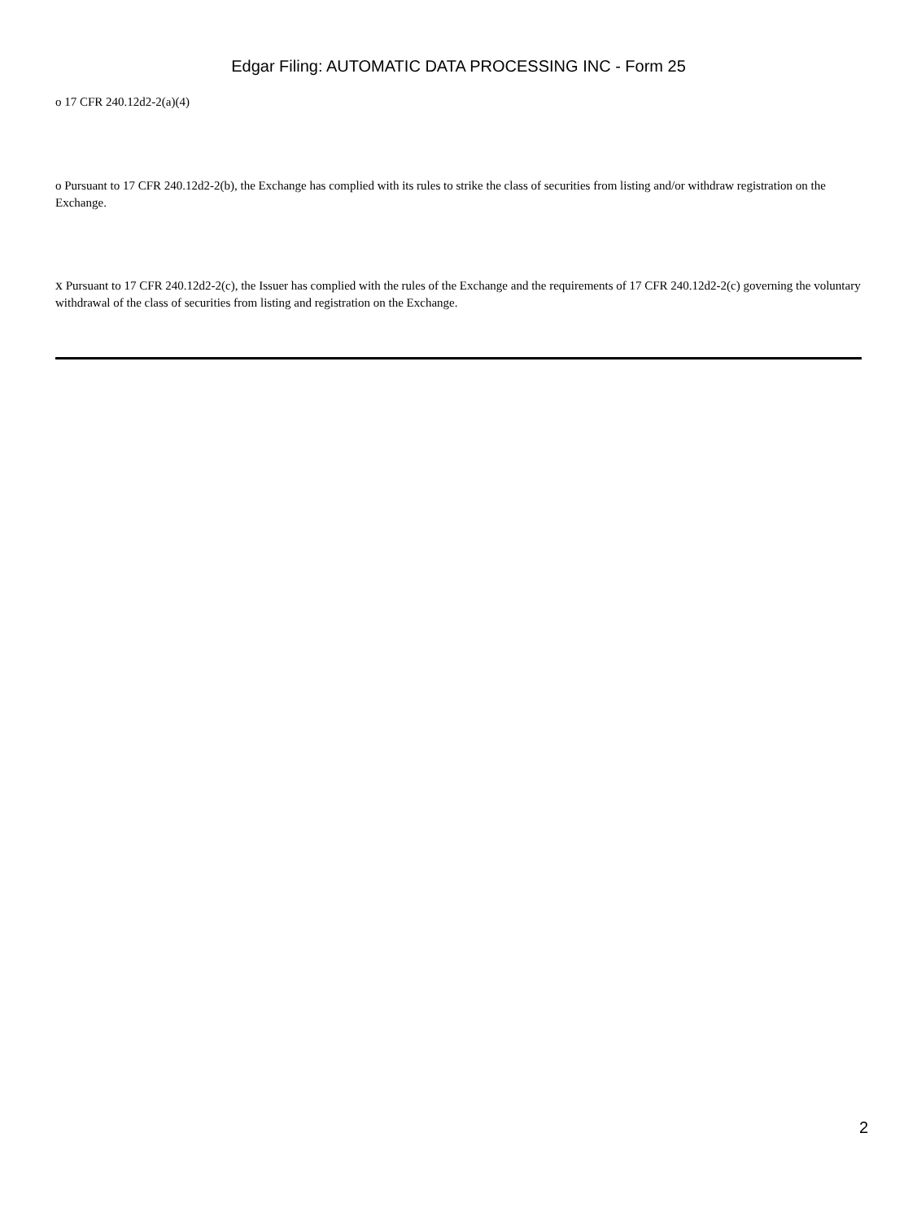Edgar Filing: AUTOMATIC DATA PROCESSING INC - Form 25
o 17 CFR 240.12d2-2(a)(4)
o Pursuant to 17 CFR 240.12d2-2(b), the Exchange has complied with its rules to strike the class of securities from listing and/or withdraw registration on the Exchange.
x Pursuant to 17 CFR 240.12d2-2(c), the Issuer has complied with the rules of the Exchange and the requirements of 17 CFR 240.12d2-2(c) governing the voluntary withdrawal of the class of securities from listing and registration on the Exchange.
2